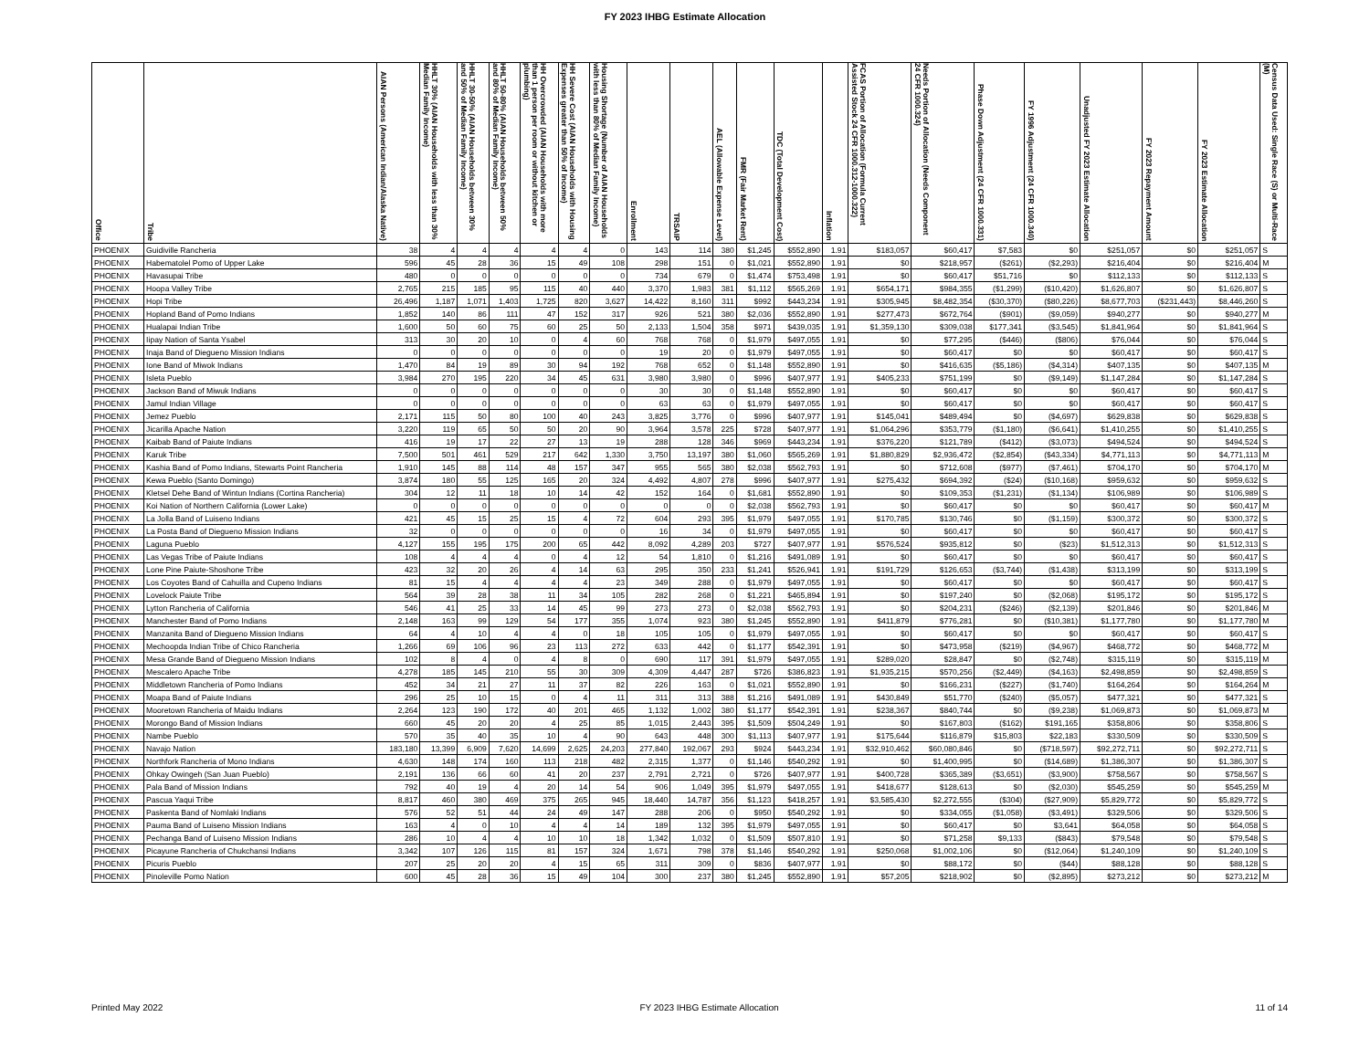FY 2023 IHBG Estimate Allocation
| Office | Tribe | AIAN Persons (American Indian/Alaska Native) | HHLT 30% (AIAN Households with less than 30% Median Family Income) | HHLT 30-50% (AIAN Households between 30% and 50% of Median Family Income) | HHLT 50-80% (AIAN Households between 50% and 80% of Median Family Income) | HH Overcrowded (AIAN Households with more than 1 person per room or without kitchen or plumbing) | HH Severe Cost (AIAN Households with Housing Expenses greater than 50% of Income) | Housing Shortage (Number of AIAN Households with less than 80% of Median Family Income) | Enrollment | TRSAIP | AEL (Allowable Expense Level) | FMR (Fair Market Rent) | TDC (Total Development Cost) | Inflation | FCAS Portion of Allocation (Formula Current Assisted Stock 24 CFR 1000.312-1000.322) | Needs Portion of Allocation (Needs Component 24 CFR 1000.324) | Phase Down Adjustment (24 CFR 1000.331) | FY 1996 Adjustment (24 CFR 1000.340) | Unadjusted FY 2023 Estimate Allocation | FY 2023 Repayment Amount | FY 2023 Estimate Allocation | Census Data Used: Single Race (S) or Multi-Race (M) |
| --- | --- | --- | --- | --- | --- | --- | --- | --- | --- | --- | --- | --- | --- | --- | --- | --- | --- | --- | --- | --- | --- | --- |
| PHOENIX | Guidiville Rancheria | 38 | 4 | 4 | 4 | 4 | 4 | 0 | 143 | 114 | 380 | $1,245 | $552,890 | 1.91 | $183,057 | $60,417 | $7,583 | $0 | $251,057 | $0 | $251,057 | S |
| PHOENIX | Habematolel Pomo of Upper Lake | 596 | 45 | 28 | 36 | 15 | 49 | 108 | 298 | 151 | 0 | $1,021 | $552,890 | 1.91 | $0 | $218,957 | ($261) | ($2,293) | $216,404 | $0 | $216,404 | M |
| PHOENIX | Havasupai Tribe | 480 | 0 | 0 | 0 | 0 | 0 | 0 | 734 | 679 | 0 | $1,474 | $753,498 | 1.91 | $0 | $60,417 | $51,716 | $0 | $112,133 | $0 | $112,133 | S |
| PHOENIX | Hoopa Valley Tribe | 2,765 | 215 | 185 | 95 | 115 | 40 | 440 | 3,370 | 1,983 | 381 | $1,112 | $565,269 | 1.91 | $654,171 | $984,355 | ($1,299) | ($10,420) | $1,626,807 | $0 | $1,626,807 | S |
| PHOENIX | Hopi Tribe | 26,496 | 1,187 | 1,071 | 1,403 | 1,725 | 820 | 3,627 | 14,422 | 8,160 | 311 | $992 | $443,234 | 1.91 | $305,945 | $8,482,354 | ($30,370) | ($80,226) | $8,677,703 | ($231,443) | $8,446,260 | S |
| PHOENIX | Hopland Band of Pomo Indians | 1,852 | 140 | 86 | 111 | 47 | 152 | 317 | 926 | 521 | 380 | $2,036 | $552,890 | 1.91 | $277,473 | $672,764 | ($901) | ($9,059) | $940,277 | $0 | $940,277 | M |
| PHOENIX | Hualapai Indian Tribe | 1,600 | 50 | 60 | 75 | 60 | 25 | 50 | 2,133 | 1,504 | 358 | $971 | $439,035 | 1.91 | $1,359,130 | $309,038 | $177,341 | ($3,545) | $1,841,964 | $0 | $1,841,964 | S |
| PHOENIX | Iipay Nation of Santa Ysabel | 313 | 30 | 20 | 10 | 0 | 4 | 60 | 768 | 768 | 0 | $1,979 | $497,055 | 1.91 | $0 | $77,295 | ($446) | ($806) | $76,044 | $0 | $76,044 | S |
| PHOENIX | Inaja Band of Diegueno Mission Indians | 0 | 0 | 0 | 0 | 0 | 0 | 0 | 19 | 20 | 0 | $1,979 | $497,055 | 1.91 | $0 | $60,417 | $0 | $0 | $60,417 | $0 | $60,417 | S |
| PHOENIX | Ione Band of Miwok Indians | 1,470 | 84 | 19 | 89 | 30 | 94 | 192 | 768 | 652 | 0 | $1,148 | $552,890 | 1.91 | $0 | $416,635 | ($5,186) | ($4,314) | $407,135 | $0 | $407,135 | M |
| PHOENIX | Isleta Pueblo | 3,984 | 270 | 195 | 220 | 34 | 45 | 631 | 3,980 | 3,980 | 0 | $996 | $407,977 | 1.91 | $405,233 | $751,199 | $0 | ($9,149) | $1,147,284 | $0 | $1,147,284 | S |
| PHOENIX | Jackson Band of Miwuk Indians | 0 | 0 | 0 | 0 | 0 | 0 | 0 | 30 | 30 | 0 | $1,148 | $552,890 | 1.91 | $0 | $60,417 | $0 | $0 | $60,417 | $0 | $60,417 | S |
| PHOENIX | Jamul Indian Village | 0 | 0 | 0 | 0 | 0 | 0 | 0 | 63 | 63 | 0 | $1,979 | $497,055 | 1.91 | $0 | $60,417 | $0 | $0 | $60,417 | $0 | $60,417 | S |
| PHOENIX | Jemez Pueblo | 2,171 | 115 | 50 | 80 | 100 | 40 | 243 | 3,825 | 3,776 | 0 | $996 | $407,977 | 1.91 | $145,041 | $489,494 | $0 | ($4,697) | $629,838 | $0 | $629,838 | S |
| PHOENIX | Jicarilla Apache Nation | 3,220 | 119 | 65 | 50 | 50 | 20 | 90 | 3,964 | 3,578 | 225 | $728 | $407,977 | 1.91 | $1,064,296 | $353,779 | ($1,180) | ($6,641) | $1,410,255 | $0 | $1,410,255 | S |
| PHOENIX | Kaibab Band of Paiute Indians | 416 | 19 | 17 | 22 | 27 | 13 | 19 | 288 | 128 | 346 | $969 | $443,234 | 1.91 | $376,220 | $121,789 | ($412) | ($3,073) | $494,524 | $0 | $494,524 | S |
| PHOENIX | Karuk Tribe | 7,500 | 501 | 461 | 529 | 217 | 642 | 1,330 | 3,750 | 13,197 | 380 | $1,060 | $565,269 | 1.91 | $1,880,829 | $2,936,472 | ($2,854) | ($43,334) | $4,771,113 | $0 | $4,771,113 | M |
| PHOENIX | Kashia Band of Pomo Indians, Stewarts Point Rancheria | 1,910 | 145 | 88 | 114 | 48 | 157 | 347 | 955 | 565 | 380 | $2,038 | $562,793 | 1.91 | $0 | $712,608 | ($977) | ($7,461) | $704,170 | $0 | $704,170 | M |
| PHOENIX | Kewa Pueblo (Santo Domingo) | 3,874 | 180 | 55 | 125 | 165 | 20 | 324 | 4,492 | 4,807 | 278 | $996 | $407,977 | 1.91 | $275,432 | $694,392 | ($24) | ($10,168) | $959,632 | $0 | $959,632 | S |
| PHOENIX | Kletsel Dehe Band of Wintun Indians (Cortina Rancheria) | 304 | 12 | 11 | 18 | 10 | 14 | 42 | 152 | 164 | 0 | $1,681 | $552,890 | 1.91 | $0 | $109,353 | ($1,231) | ($1,134) | $106,989 | $0 | $106,989 | S |
| PHOENIX | Koi Nation of Northern California (Lower Lake) | 0 | 0 | 0 | 0 | 0 | 0 | 0 | 0 | 0 | 0 | $2,038 | $562,793 | 1.91 | $0 | $60,417 | $0 | $0 | $60,417 | $0 | $60,417 | M |
| PHOENIX | La Jolla Band of Luiseno Indians | 421 | 45 | 15 | 25 | 15 | 4 | 72 | 604 | 293 | 395 | $1,979 | $497,055 | 1.91 | $170,785 | $130,746 | $0 | ($1,159) | $300,372 | $0 | $300,372 | S |
| PHOENIX | La Posta Band of Diegueno Mission Indians | 32 | 0 | 0 | 0 | 0 | 0 | 0 | 16 | 34 | 0 | $1,979 | $497,055 | 1.91 | $0 | $60,417 | $0 | $0 | $60,417 | $0 | $60,417 | S |
| PHOENIX | Laguna Pueblo | 4,127 | 155 | 195 | 175 | 200 | 65 | 442 | 8,092 | 4,289 | 203 | $727 | $407,977 | 1.91 | $576,524 | $935,812 | $0 | ($23) | $1,512,313 | $0 | $1,512,313 | S |
| PHOENIX | Las Vegas Tribe of Paiute Indians | 108 | 4 | 4 | 4 | 0 | 4 | 12 | 54 | 1,810 | 0 | $1,216 | $491,089 | 1.91 | $0 | $60,417 | $0 | $0 | $60,417 | $0 | $60,417 | S |
| PHOENIX | Lone Pine Paiute-Shoshone Tribe | 423 | 32 | 20 | 26 | 4 | 14 | 63 | 295 | 350 | 233 | $1,241 | $526,941 | 1.91 | $191,729 | $126,653 | ($3,744) | ($1,438) | $313,199 | $0 | $313,199 | S |
| PHOENIX | Los Coyotes Band of Cahuilla and Cupeno Indians | 81 | 15 | 4 | 4 | 4 | 4 | 23 | 349 | 288 | 0 | $1,979 | $497,055 | 1.91 | $0 | $60,417 | $0 | $0 | $60,417 | $0 | $60,417 | S |
| PHOENIX | Lovelock Paiute Tribe | 564 | 39 | 28 | 38 | 11 | 34 | 105 | 282 | 268 | 0 | $1,221 | $465,894 | 1.91 | $0 | $197,240 | $0 | ($2,068) | $195,172 | $0 | $195,172 | S |
| PHOENIX | Lytton Rancheria of California | 546 | 41 | 25 | 33 | 14 | 45 | 99 | 273 | 273 | 0 | $2,038 | $562,793 | 1.91 | $0 | $204,231 | ($246) | ($2,139) | $201,846 | $0 | $201,846 | M |
| PHOENIX | Manchester Band of Pomo Indians | 2,148 | 163 | 99 | 129 | 54 | 177 | 355 | 1,074 | 923 | 380 | $1,245 | $552,890 | 1.91 | $411,879 | $776,281 | $0 | ($10,381) | $1,177,780 | $0 | $1,177,780 | M |
| PHOENIX | Manzanita Band of Diegueno Mission Indians | 64 | 4 | 10 | 4 | 4 | 0 | 18 | 105 | 105 | 0 | $1,979 | $497,055 | 1.91 | $0 | $60,417 | $0 | $0 | $60,417 | $0 | $60,417 | S |
| PHOENIX | Mechoopda Indian Tribe of Chico Rancheria | 1,266 | 69 | 106 | 96 | 23 | 113 | 272 | 633 | 442 | 0 | $1,177 | $542,391 | 1.91 | $0 | $473,958 | ($219) | ($4,967) | $468,772 | $0 | $468,772 | M |
| PHOENIX | Mesa Grande Band of Diegueno Mission Indians | 102 | 8 | 4 | 0 | 4 | 8 | 0 | 690 | 117 | 391 | $1,979 | $497,055 | 1.91 | $289,020 | $28,847 | $0 | ($2,748) | $315,119 | $0 | $315,119 | M |
| PHOENIX | Mescalero Apache Tribe | 4,278 | 185 | 145 | 210 | 55 | 30 | 309 | 4,309 | 4,447 | 287 | $726 | $386,823 | 1.91 | $1,935,215 | $570,256 | ($2,449) | ($4,163) | $2,498,859 | $0 | $2,498,859 | S |
| PHOENIX | Middletown Rancheria of Pomo Indians | 452 | 34 | 21 | 27 | 11 | 37 | 82 | 226 | 163 | 0 | $1,021 | $552,890 | 1.91 | $0 | $166,231 | ($227) | ($1,740) | $164,264 | $0 | $164,264 | M |
| PHOENIX | Moapa Band of Paiute Indians | 296 | 25 | 10 | 15 | 0 | 4 | 11 | 311 | 313 | 388 | $1,216 | $491,089 | 1.91 | $430,849 | $51,770 | ($240) | ($5,057) | $477,321 | $0 | $477,321 | S |
| PHOENIX | Mooretown Rancheria of Maidu Indians | 2,264 | 123 | 190 | 172 | 40 | 201 | 465 | 1,132 | 1,002 | 380 | $1,177 | $542,391 | 1.91 | $238,367 | $840,744 | $0 | ($9,238) | $1,069,873 | $0 | $1,069,873 | M |
| PHOENIX | Morongo Band of Mission Indians | 660 | 45 | 20 | 20 | 4 | 25 | 85 | 1,015 | 2,443 | 395 | $1,509 | $504,249 | 1.91 | $0 | $167,803 | ($162) | $191,165 | $358,806 | $0 | $358,806 | S |
| PHOENIX | Nambe Pueblo | 570 | 35 | 40 | 35 | 10 | 4 | 90 | 643 | 448 | 300 | $1,113 | $407,977 | 1.91 | $175,644 | $116,879 | $15,803 | $22,183 | $330,509 | $0 | $330,509 | S |
| PHOENIX | Navajo Nation | 183,180 | 13,399 | 6,909 | 7,620 | 14,699 | 2,625 | 24,203 | 277,840 | 192,067 | 293 | $924 | $443,234 | 1.91 | $32,910,462 | $60,080,846 | $0 | ($718,597) | $92,272,711 | $0 | $92,272,711 | S |
| PHOENIX | Northfork Rancheria of Mono Indians | 4,630 | 148 | 174 | 160 | 113 | 218 | 482 | 2,315 | 1,377 | 0 | $1,146 | $540,292 | 1.91 | $0 | $1,400,995 | $0 | ($14,689) | $1,386,307 | $0 | $1,386,307 | S |
| PHOENIX | Ohkay Owingeh (San Juan Pueblo) | 2,191 | 136 | 66 | 60 | 41 | 20 | 237 | 2,791 | 2,721 | 0 | $726 | $407,977 | 1.91 | $400,728 | $365,389 | ($3,651) | ($3,900) | $758,567 | $0 | $758,567 | S |
| PHOENIX | Pala Band of Mission Indians | 792 | 40 | 19 | 4 | 20 | 14 | 54 | 906 | 1,049 | 395 | $1,979 | $497,055 | 1.91 | $418,677 | $128,613 | $0 | ($2,030) | $545,259 | $0 | $545,259 | M |
| PHOENIX | Pascua Yaqui Tribe | 8,817 | 460 | 380 | 469 | 375 | 265 | 945 | 18,440 | 14,787 | 356 | $1,123 | $418,257 | 1.91 | $3,585,430 | $2,272,555 | ($304) | ($27,909) | $5,829,772 | $0 | $5,829,772 | S |
| PHOENIX | Paskenta Band of Nomlaki Indians | 576 | 52 | 51 | 44 | 24 | 49 | 147 | 288 | 206 | 0 | $950 | $540,292 | 1.91 | $0 | $334,055 | ($1,058) | ($3,491) | $329,506 | $0 | $329,506 | S |
| PHOENIX | Pauma Band of Luiseno Mission Indians | 163 | 4 | 0 | 10 | 4 | 4 | 14 | 189 | 132 | 395 | $1,979 | $497,055 | 1.91 | $0 | $60,417 | $0 | $3,641 | $64,058 | $0 | $64,058 | S |
| PHOENIX | Pechanga Band of Luiseno Mission Indians | 286 | 10 | 4 | 4 | 10 | 10 | 18 | 1,342 | 1,032 | 0 | $1,509 | $507,810 | 1.91 | $0 | $71,258 | $9,133 | ($843) | $79,548 | $0 | $79,548 | S |
| PHOENIX | Picayune Rancheria of Chukchansi Indians | 3,342 | 107 | 126 | 115 | 81 | 157 | 324 | 1,671 | 798 | 378 | $1,146 | $540,292 | 1.91 | $250,068 | $1,002,106 | $0 | ($12,064) | $1,240,109 | $0 | $1,240,109 | S |
| PHOENIX | Picuris Pueblo | 207 | 25 | 20 | 20 | 4 | 15 | 65 | 311 | 309 | 0 | $836 | $407,977 | 1.91 | $0 | $88,172 | $0 | ($44) | $88,128 | $0 | $88,128 | S |
| PHOENIX | Pinoleville Pomo Nation | 600 | 45 | 28 | 36 | 15 | 49 | 104 | 300 | 237 | 380 | $1,245 | $552,890 | 1.91 | $57,205 | $218,902 | $0 | ($2,895) | $273,212 | $0 | $273,212 | M |
Printed May 2022 FY 2023 IHBG Estimate Allocation 11 of 14